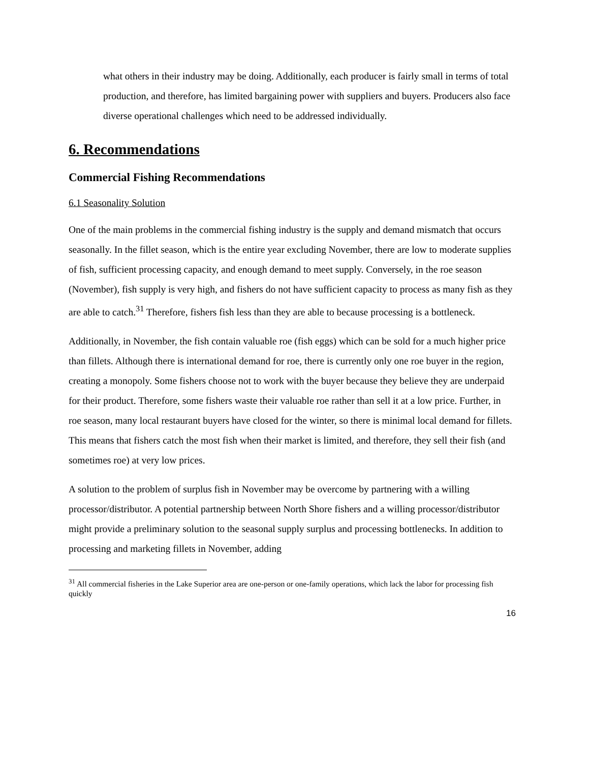what others in their industry may be doing. Additionally, each producer is fairly small in terms of total production, and therefore, has limited bargaining power with suppliers and buyers. Producers also face diverse operational challenges which need to be addressed individually.
6. Recommendations
Commercial Fishing Recommendations
6.1 Seasonality Solution
One of the main problems in the commercial fishing industry is the supply and demand mismatch that occurs seasonally. In the fillet season, which is the entire year excluding November, there are low to moderate supplies of fish, sufficient processing capacity, and enough demand to meet supply. Conversely, in the roe season (November), fish supply is very high, and fishers do not have sufficient capacity to process as many fish as they are able to catch.<sup>31</sup> Therefore, fishers fish less than they are able to because processing is a bottleneck.
Additionally, in November, the fish contain valuable roe (fish eggs) which can be sold for a much higher price than fillets. Although there is international demand for roe, there is currently only one roe buyer in the region, creating a monopoly. Some fishers choose not to work with the buyer because they believe they are underpaid for their product. Therefore, some fishers waste their valuable roe rather than sell it at a low price. Further, in roe season, many local restaurant buyers have closed for the winter, so there is minimal local demand for fillets. This means that fishers catch the most fish when their market is limited, and therefore, they sell their fish (and sometimes roe) at very low prices.
A solution to the problem of surplus fish in November may be overcome by partnering with a willing processor/distributor. A potential partnership between North Shore fishers and a willing processor/distributor might provide a preliminary solution to the seasonal supply surplus and processing bottlenecks. In addition to processing and marketing fillets in November, adding
<sup>31</sup> All commercial fisheries in the Lake Superior area are one-person or one-family operations, which lack the labor for processing fish quickly
16